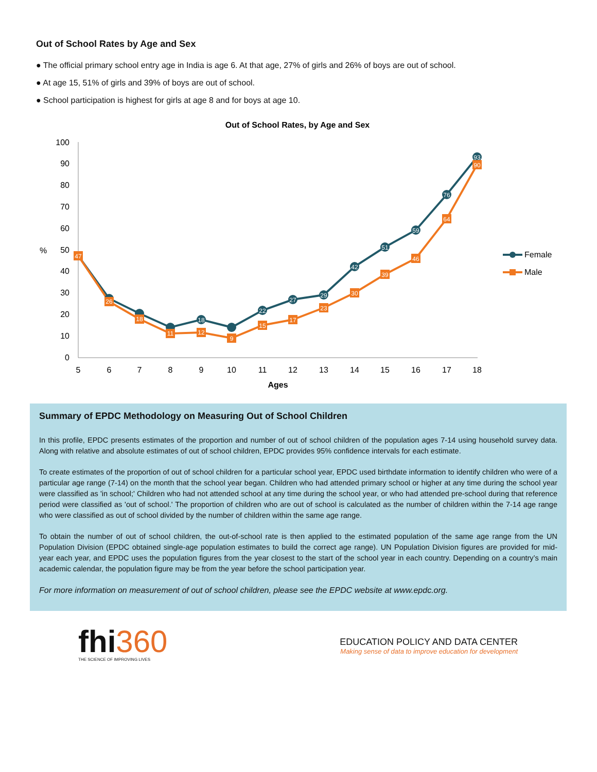Out of School Rates by Age and Sex
● The official primary school entry age in India is age 6. At that age, 27% of girls and 26% of boys are out of school.
● At age 15, 51% of girls and 39% of boys are out of school.
● School participation is highest for girls at age 8 and for boys at age 10.
Out of School Rates, by Age and Sex
100
90
80
70
60
50
40
30
20
10
0
%
5
6
7
8
9
10
11
12
13
14
15
16
17
18
Ages
47
26
18
11
12
9
15
17
23
30
39
46
64
90
18
22
27
29
42
51
59
76
93
Female
Male
Summary of EPDC Methodology on Measuring Out of School Children
In this profile, EPDC presents estimates of the proportion and number of out of school children of the population ages 7-14 using household survey data. Along with relative and absolute estimates of out of school children, EPDC provides 95% confidence intervals for each estimate.
To create estimates of the proportion of out of school children for a particular school year, EPDC used birthdate information to identify children who were of a particular age range (7-14) on the month that the school year began. Children who had attended primary school or higher at any time during the school year were classified as 'in school;' Children who had not attended school at any time during the school year, or who had attended pre-school during that reference period were classified as 'out of school.' The proportion of children who are out of school is calculated as the number of children within the 7-14 age range who were classified as out of school divided by the number of children within the same age range.
To obtain the number of out of school children, the out-of-school rate is then applied to the estimated population of the same age range from the UN Population Division (EPDC obtained single-age population estimates to build the correct age range). UN Population Division figures are provided for mid-year each year, and EPDC uses the population figures from the year closest to the start of the school year in each country. Depending on a country’s main academic calendar, the population figure may be from the year before the school participation year.
For more information on measurement of out of school children, please see the EPDC website at www.epdc.org.
fhi360
THE SCIENCE OF IMPROVING LIVES
EDUCATION POLICY AND DATA CENTER
Making sense of data to improve education for development